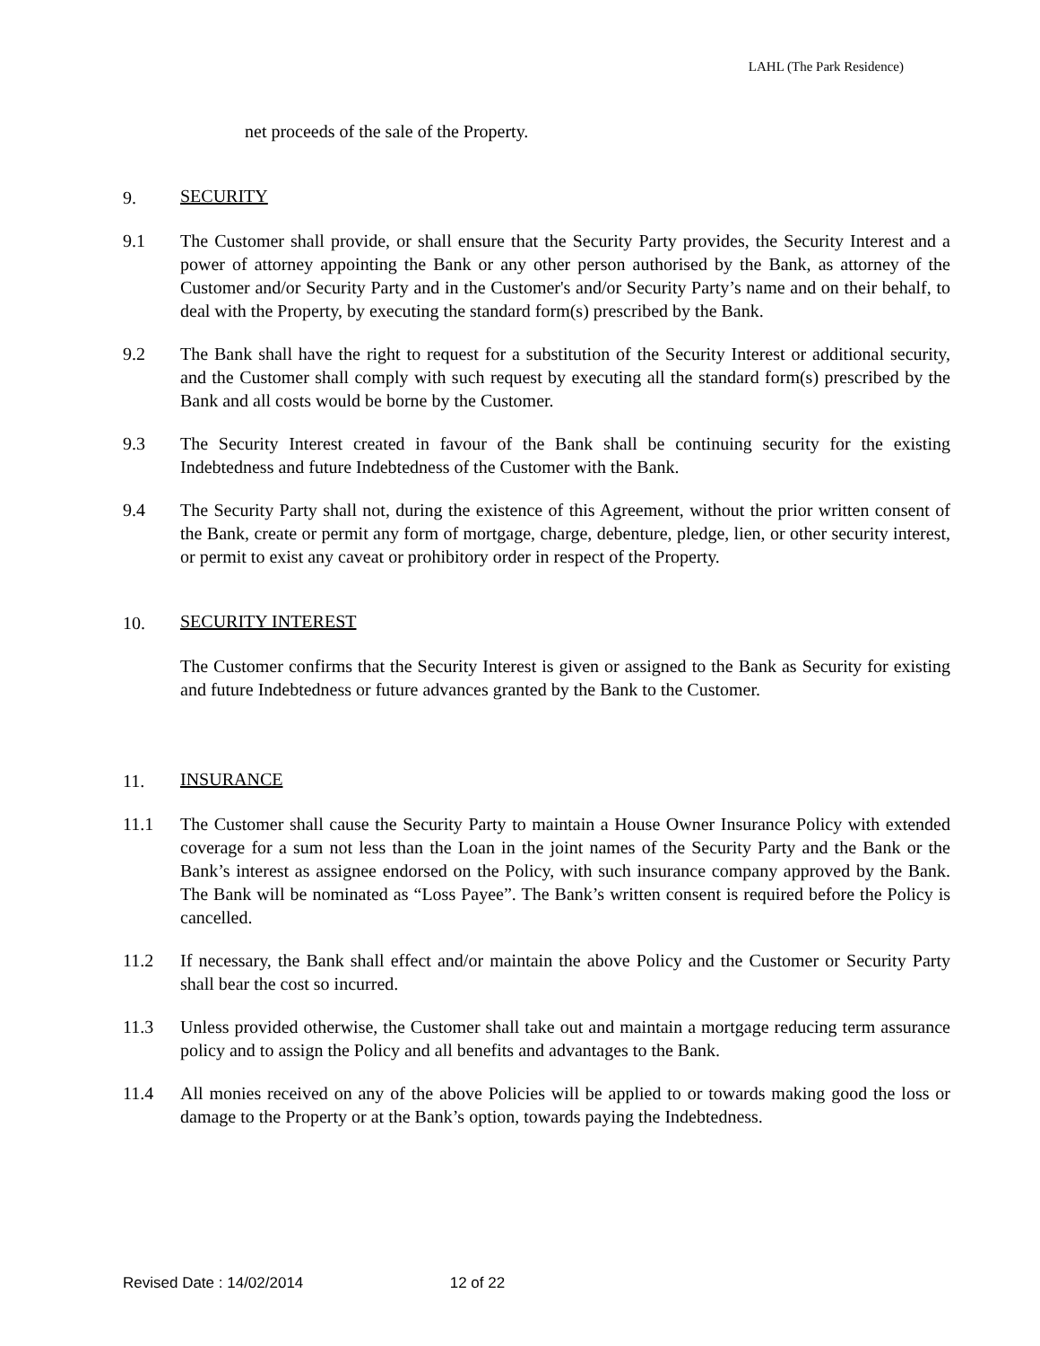LAHL (The Park Residence)
net proceeds of the sale of the Property.
9. SECURITY
9.1 The Customer shall provide, or shall ensure that the Security Party provides, the Security Interest and a power of attorney appointing the Bank or any other person authorised by the Bank, as attorney of the Customer and/or Security Party and in the Customer's and/or Security Party’s name and on their behalf, to deal with the Property, by executing the standard form(s) prescribed by the Bank.
9.2 The Bank shall have the right to request for a substitution of the Security Interest or additional security, and the Customer shall comply with such request by executing all the standard form(s) prescribed by the Bank and all costs would be borne by the Customer.
9.3 The Security Interest created in favour of the Bank shall be continuing security for the existing Indebtedness and future Indebtedness of the Customer with the Bank.
9.4 The Security Party shall not, during the existence of this Agreement, without the prior written consent of the Bank, create or permit any form of mortgage, charge, debenture, pledge, lien, or other security interest, or permit to exist any caveat or prohibitory order in respect of the Property.
10. SECURITY INTEREST
The Customer confirms that the Security Interest is given or assigned to the Bank as Security for existing and future Indebtedness or future advances granted by the Bank to the Customer.
11. INSURANCE
11.1 The Customer shall cause the Security Party to maintain a House Owner Insurance Policy with extended coverage for a sum not less than the Loan in the joint names of the Security Party and the Bank or the Bank’s interest as assignee endorsed on the Policy, with such insurance company approved by the Bank. The Bank will be nominated as “Loss Payee”. The Bank’s written consent is required before the Policy is cancelled.
11.2 If necessary, the Bank shall effect and/or maintain the above Policy and the Customer or Security Party shall bear the cost so incurred.
11.3 Unless provided otherwise, the Customer shall take out and maintain a mortgage reducing term assurance policy and to assign the Policy and all benefits and advantages to the Bank.
11.4 All monies received on any of the above Policies will be applied to or towards making good the loss or damage to the Property or at the Bank’s option, towards paying the Indebtedness.
Revised Date : 14/02/2014 12 of 22